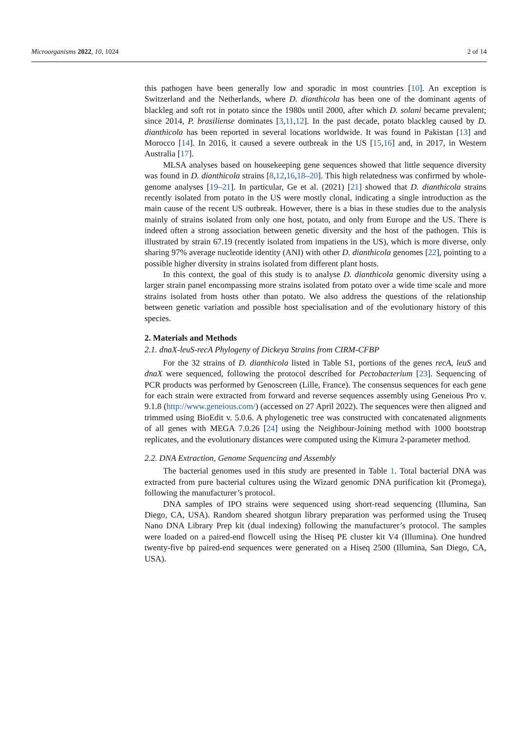Microorganisms 2022, 10, 1024 2 of 14
this pathogen have been generally low and sporadic in most countries [10]. An exception is Switzerland and the Netherlands, where D. dianthicola has been one of the dominant agents of blackleg and soft rot in potato since the 1980s until 2000, after which D. solani became prevalent; since 2014, P. brasiliense dominates [3,11,12]. In the past decade, potato blackleg caused by D. dianthicola has been reported in several locations worldwide. It was found in Pakistan [13] and Morocco [14]. In 2016, it caused a severe outbreak in the US [15,16] and, in 2017, in Western Australia [17].
MLSA analyses based on housekeeping gene sequences showed that little sequence diversity was found in D. dianthicola strains [8,12,16,18–20]. This high relatedness was confirmed by whole-genome analyses [19–21]. In particular, Ge et al. (2021) [21] showed that D. dianthicola strains recently isolated from potato in the US were mostly clonal, indicating a single introduction as the main cause of the recent US outbreak. However, there is a bias in these studies due to the analysis mainly of strains isolated from only one host, potato, and only from Europe and the US. There is indeed often a strong association between genetic diversity and the host of the pathogen. This is illustrated by strain 67.19 (recently isolated from impatiens in the US), which is more diverse, only sharing 97% average nucleotide identity (ANI) with other D. dianthicola genomes [22], pointing to a possible higher diversity in strains isolated from different plant hosts.
In this context, the goal of this study is to analyse D. dianthicola genomic diversity using a larger strain panel encompassing more strains isolated from potato over a wide time scale and more strains isolated from hosts other than potato. We also address the questions of the relationship between genetic variation and possible host specialisation and of the evolutionary history of this species.
2. Materials and Methods
2.1. dnaX-leuS-recA Phylogeny of Dickeya Strains from CIRM-CFBP
For the 32 strains of D. dianthicola listed in Table S1, portions of the genes recA, leuS and dnaX were sequenced, following the protocol described for Pectobacterium [23]. Sequencing of PCR products was performed by Genoscreen (Lille, France). The consensus sequences for each gene for each strain were extracted from forward and reverse sequences assembly using Geneious Pro v. 9.1.8 (http://www.geneious.com/) (accessed on 27 April 2022). The sequences were then aligned and trimmed using BioEdit v. 5.0.6. A phylogenetic tree was constructed with concatenated alignments of all genes with MEGA 7.0.26 [24] using the Neighbour-Joining method with 1000 bootstrap replicates, and the evolutionary distances were computed using the Kimura 2-parameter method.
2.2. DNA Extraction, Genome Sequencing and Assembly
The bacterial genomes used in this study are presented in Table 1. Total bacterial DNA was extracted from pure bacterial cultures using the Wizard genomic DNA purification kit (Promega), following the manufacturer’s protocol.
DNA samples of IPO strains were sequenced using short-read sequencing (Illumina, San Diego, CA, USA). Random sheared shotgun library preparation was performed using the Truseq Nano DNA Library Prep kit (dual indexing) following the manufacturer’s protocol. The samples were loaded on a paired-end flowcell using the Hiseq PE cluster kit V4 (Illumina). One hundred twenty-five bp paired-end sequences were generated on a Hiseq 2500 (Illumina, San Diego, CA, USA).